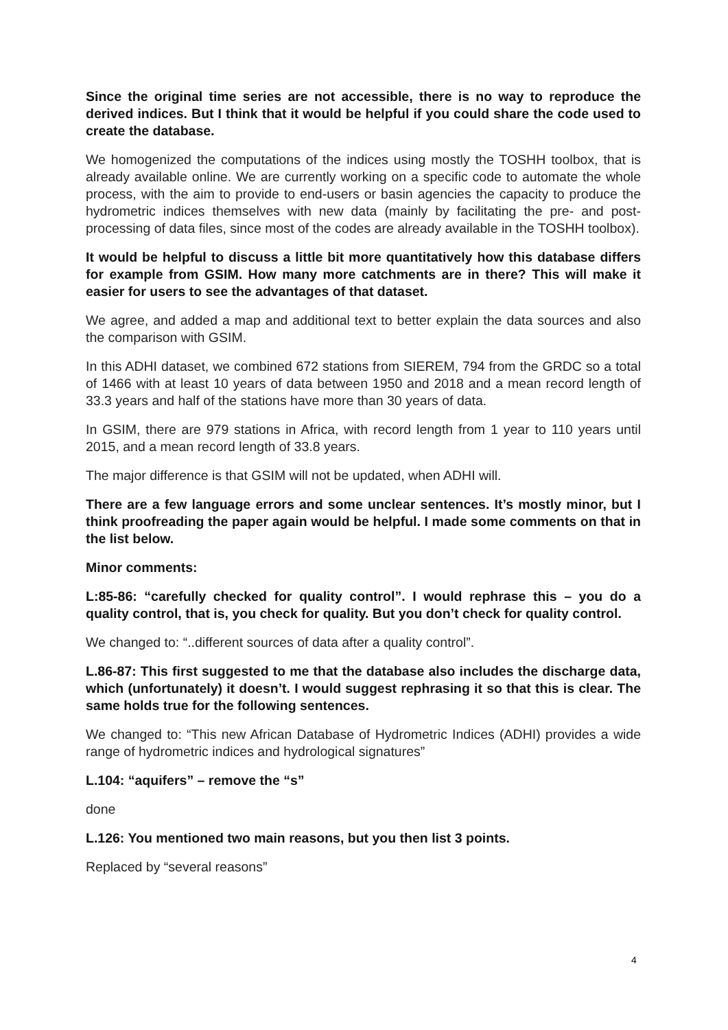Since the original time series are not accessible, there is no way to reproduce the derived indices. But I think that it would be helpful if you could share the code used to create the database.
We homogenized the computations of the indices using mostly the TOSHH toolbox, that is already available online. We are currently working on a specific code to automate the whole process, with the aim to provide to end-users or basin agencies the capacity to produce the hydrometric indices themselves with new data (mainly by facilitating the pre- and post-processing of data files, since most of the codes are already available in the TOSHH toolbox).
It would be helpful to discuss a little bit more quantitatively how this database differs for example from GSIM. How many more catchments are in there? This will make it easier for users to see the advantages of that dataset.
We agree, and added a map and additional text to better explain the data sources and also the comparison with GSIM.
In this ADHI dataset, we combined 672 stations from SIEREM, 794 from the GRDC so a total of 1466 with at least 10 years of data between 1950 and 2018 and a mean record length of 33.3 years and half of the stations have more than 30 years of data.
In GSIM, there are 979 stations in Africa, with record length from 1 year to 110 years until 2015, and a mean record length of 33.8 years.
The major difference is that GSIM will not be updated, when ADHI will.
There are a few language errors and some unclear sentences. It’s mostly minor, but I think proofreading the paper again would be helpful. I made some comments on that in the list below.
Minor comments:
L:85-86: “carefully checked for quality control”. I would rephrase this – you do a quality control, that is, you check for quality. But you don’t check for quality control.
We changed to: “..different sources of data after a quality control”.
L.86-87: This first suggested to me that the database also includes the discharge data, which (unfortunately) it doesn’t. I would suggest rephrasing it so that this is clear. The same holds true for the following sentences.
We changed to: “This new African Database of Hydrometric Indices (ADHI) provides a wide range of hydrometric indices and hydrological signatures”
L.104: “aquifers” – remove the “s”
done
L.126: You mentioned two main reasons, but you then list 3 points.
Replaced by “several reasons”
4